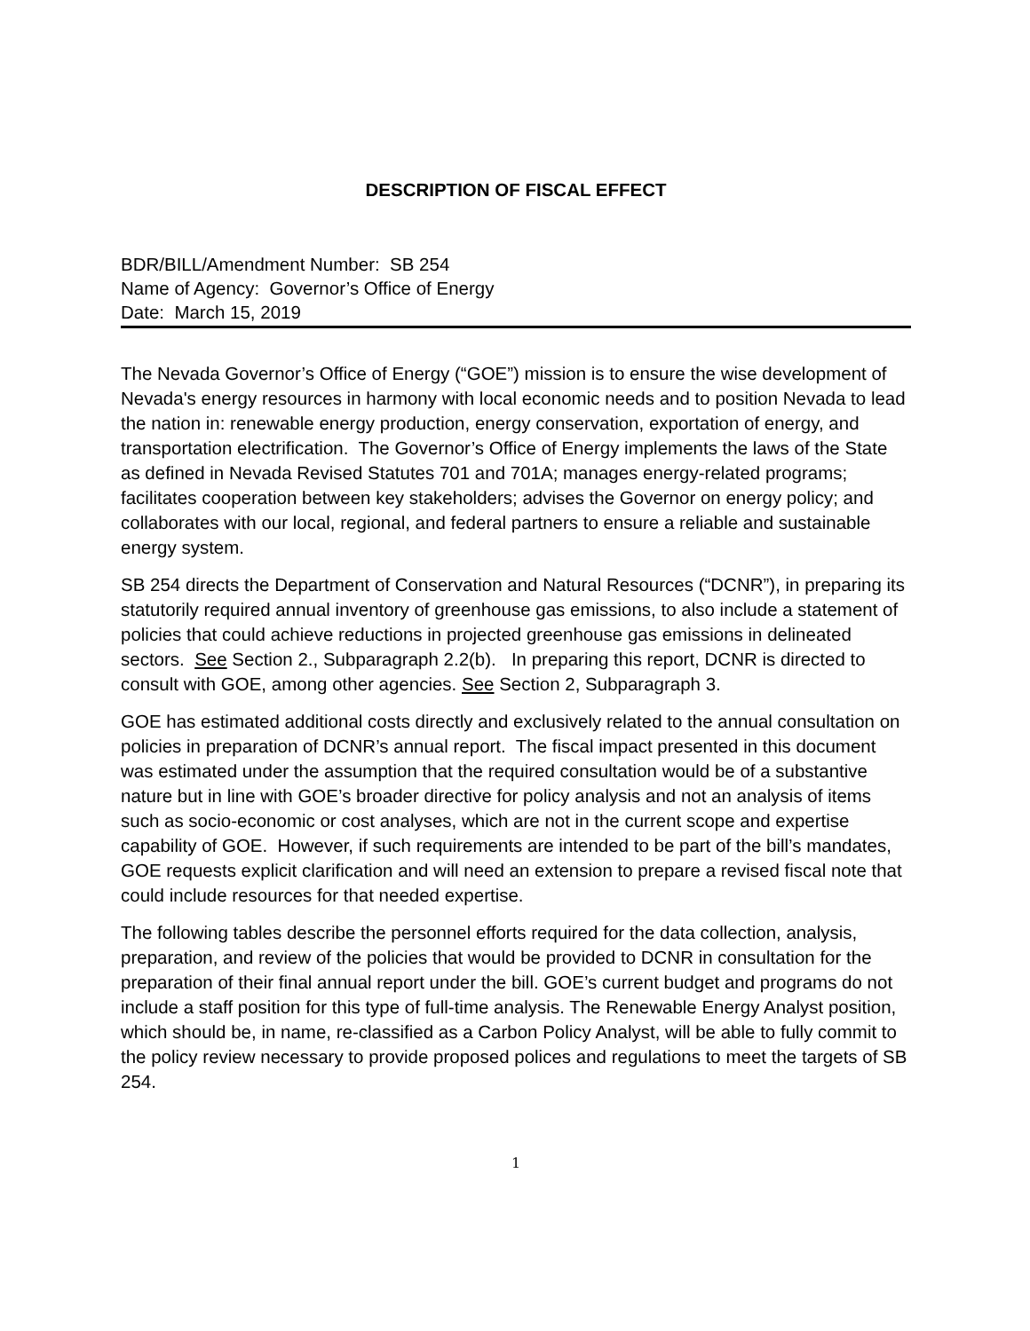DESCRIPTION OF FISCAL EFFECT
BDR/BILL/Amendment Number: SB 254
Name of Agency: Governor’s Office of Energy
Date: March 15, 2019
The Nevada Governor’s Office of Energy (“GOE”) mission is to ensure the wise development of Nevada's energy resources in harmony with local economic needs and to position Nevada to lead the nation in: renewable energy production, energy conservation, exportation of energy, and transportation electrification. The Governor’s Office of Energy implements the laws of the State as defined in Nevada Revised Statutes 701 and 701A; manages energy-related programs; facilitates cooperation between key stakeholders; advises the Governor on energy policy; and collaborates with our local, regional, and federal partners to ensure a reliable and sustainable energy system.
SB 254 directs the Department of Conservation and Natural Resources (“DCNR”), in preparing its statutorily required annual inventory of greenhouse gas emissions, to also include a statement of policies that could achieve reductions in projected greenhouse gas emissions in delineated sectors. See Section 2., Subparagraph 2.2(b). In preparing this report, DCNR is directed to consult with GOE, among other agencies. See Section 2, Subparagraph 3.
GOE has estimated additional costs directly and exclusively related to the annual consultation on policies in preparation of DCNR’s annual report. The fiscal impact presented in this document was estimated under the assumption that the required consultation would be of a substantive nature but in line with GOE’s broader directive for policy analysis and not an analysis of items such as socio-economic or cost analyses, which are not in the current scope and expertise capability of GOE. However, if such requirements are intended to be part of the bill’s mandates, GOE requests explicit clarification and will need an extension to prepare a revised fiscal note that could include resources for that needed expertise.
The following tables describe the personnel efforts required for the data collection, analysis, preparation, and review of the policies that would be provided to DCNR in consultation for the preparation of their final annual report under the bill. GOE’s current budget and programs do not include a staff position for this type of full-time analysis. The Renewable Energy Analyst position, which should be, in name, re-classified as a Carbon Policy Analyst, will be able to fully commit to the policy review necessary to provide proposed polices and regulations to meet the targets of SB 254.
1